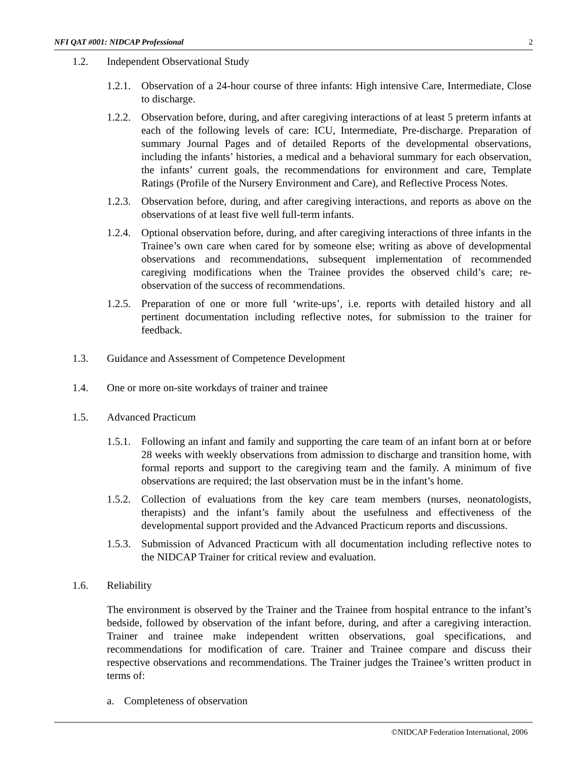NFI QAT #001: NIDCAP Professional 2
1.2. Independent Observational Study
1.2.1. Observation of a 24-hour course of three infants: High intensive Care, Intermediate, Close to discharge.
1.2.2. Observation before, during, and after caregiving interactions of at least 5 preterm infants at each of the following levels of care: ICU, Intermediate, Pre-discharge. Preparation of summary Journal Pages and of detailed Reports of the developmental observations, including the infants’ histories, a medical and a behavioral summary for each observation, the infants’ current goals, the recommendations for environment and care, Template Ratings (Profile of the Nursery Environment and Care), and Reflective Process Notes.
1.2.3. Observation before, during, and after caregiving interactions, and reports as above on the observations of at least five well full-term infants.
1.2.4. Optional observation before, during, and after caregiving interactions of three infants in the Trainee’s own care when cared for by someone else; writing as above of developmental observations and recommendations, subsequent implementation of recommended caregiving modifications when the Trainee provides the observed child’s care; re-observation of the success of recommendations.
1.2.5. Preparation of one or more full ‘write-ups’, i.e. reports with detailed history and all pertinent documentation including reflective notes, for submission to the trainer for feedback.
1.3. Guidance and Assessment of Competence Development
1.4. One or more on-site workdays of trainer and trainee
1.5. Advanced Practicum
1.5.1. Following an infant and family and supporting the care team of an infant born at or before 28 weeks with weekly observations from admission to discharge and transition home, with formal reports and support to the caregiving team and the family. A minimum of five observations are required; the last observation must be in the infant’s home.
1.5.2. Collection of evaluations from the key care team members (nurses, neonatologists, therapists) and the infant’s family about the usefulness and effectiveness of the developmental support provided and the Advanced Practicum reports and discussions.
1.5.3. Submission of Advanced Practicum with all documentation including reflective notes to the NIDCAP Trainer for critical review and evaluation.
1.6. Reliability
The environment is observed by the Trainer and the Trainee from hospital entrance to the infant’s bedside, followed by observation of the infant before, during, and after a caregiving interaction. Trainer and trainee make independent written observations, goal specifications, and recommendations for modification of care. Trainer and Trainee compare and discuss their respective observations and recommendations. The Trainer judges the Trainee’s written product in terms of:
a. Completeness of observation
©NIDCAP Federation International, 2006